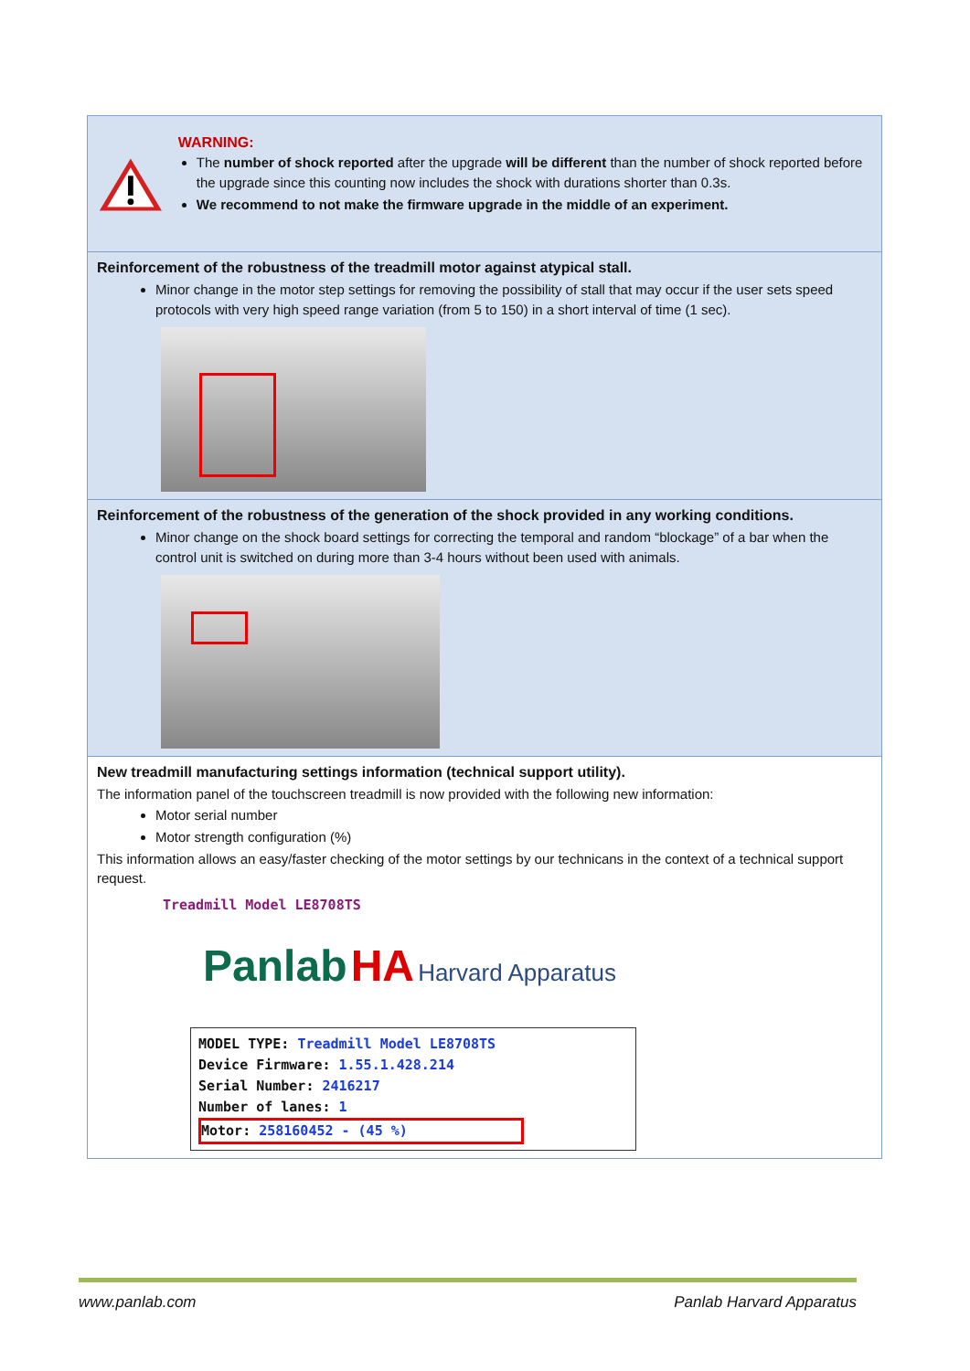WARNING:
The number of shock reported after the upgrade will be different than the number of shock reported before the upgrade since this counting now includes the shock with durations shorter than 0.3s.
We recommend to not make the firmware upgrade in the middle of an experiment.
Reinforcement of the robustness of the treadmill motor against atypical stall.
Minor change in the motor step settings for removing the possibility of stall that may occur if the user sets speed protocols with very high speed range variation (from 5 to 150) in a short interval of time (1 sec).
Reinforcement of the robustness of the generation of the shock provided in any working conditions.
Minor change on the shock board settings for correcting the temporal and random “blockage” of a bar when the control unit is switched on during more than 3-4 hours without been used with animals.
New treadmill manufacturing settings information (technical support utility).
The information panel of the touchscreen treadmill is now provided with the following new information:
Motor serial number
Motor strength configuration (%)
This information allows an easy/faster checking of the motor settings by our technicans in the context of a technical support request.
Treadmill Model LE8708TS
Panlab HA Harvard Apparatus
MODEL TYPE: Treadmill Model LE8708TS
Device Firmware: 1.55.1.428.214
Serial Number: 2416217
Number of lanes: 1
Motor: 258160452 - (45 %)
www.panlab.com Panlab Harvard Apparatus